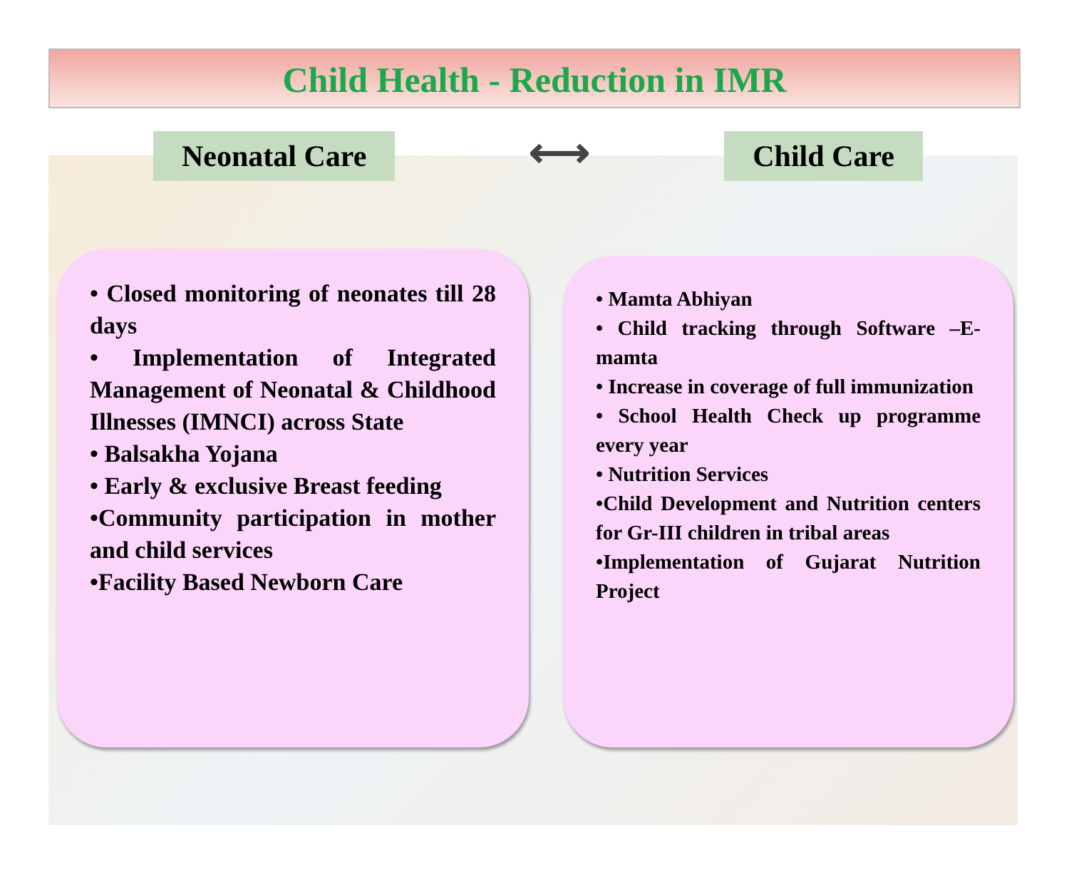Child Health - Reduction in IMR
Neonatal Care
⟷
Child Care
• Closed monitoring of neonates till 28 days
• Implementation of Integrated Management of Neonatal & Childhood Illnesses (IMNCI) across State
• Balsakha Yojana
• Early & exclusive Breast feeding
•Community participation in mother and child services
•Facility Based Newborn Care
• Mamta Abhiyan
• Child tracking through Software –E-mamta
• Increase in coverage of full immunization
• School Health Check up programme every year
• Nutrition Services
•Child Development and Nutrition centers for Gr-III children in tribal areas
•Implementation of Gujarat Nutrition Project